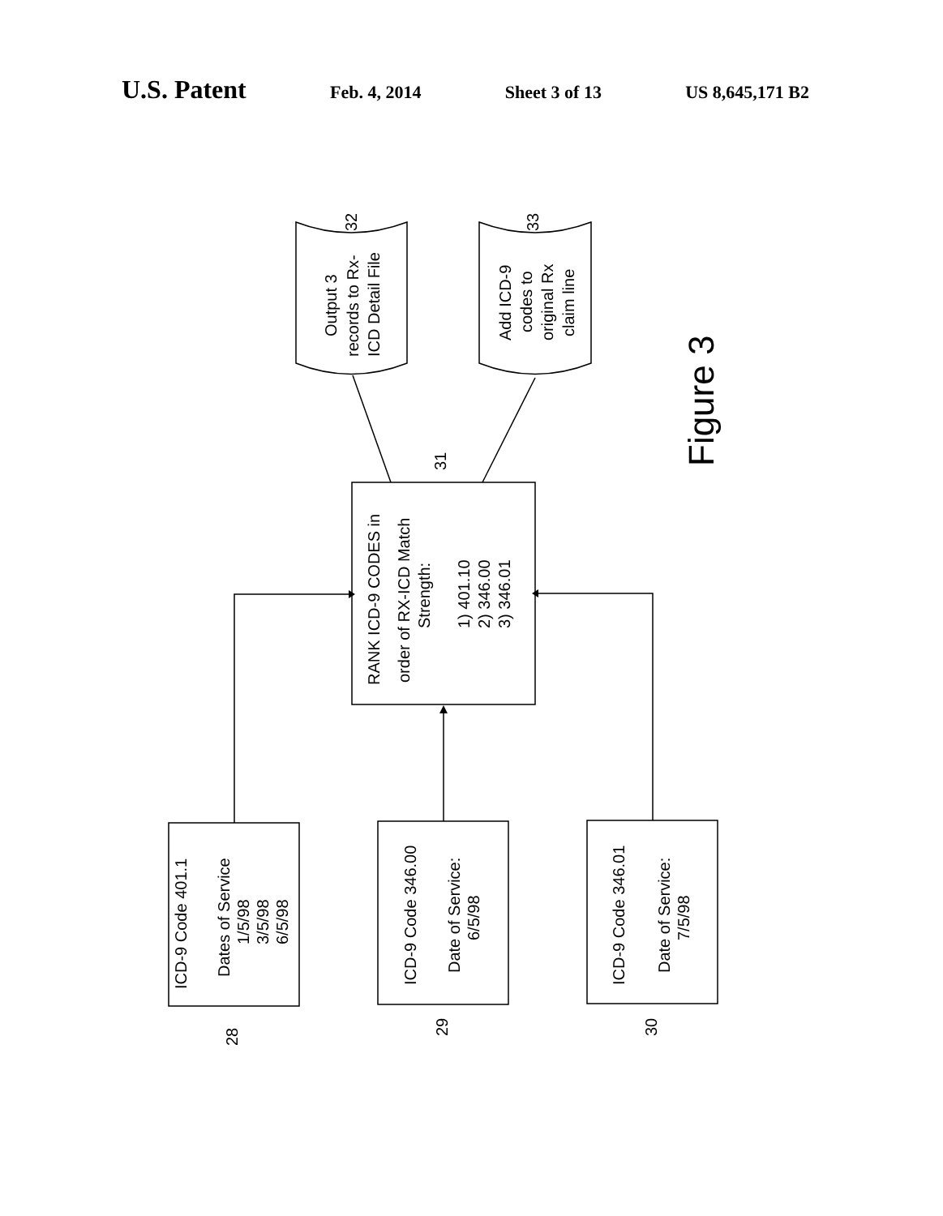U.S. Patent Feb. 4, 2014 Sheet 3 of 13 US 8,645,171 B2
ICD-9 Code 401.1
Dates of Service
1/5/98
3/5/98
6/5/98
ICD-9 Code 346.00
Date of Service:
6/5/98
ICD-9 Code 346.01
Date of Service:
7/5/98
RANK ICD-9 CODES in
order of RX-ICD Match
Strength:
1) 401.10
2) 346.00
3) 346.01
Output 3
records to Rx-
ICD Detail File
Add ICD-9
codes to
original Rx
claim line
32
33
31
28
29
30
Figure 3